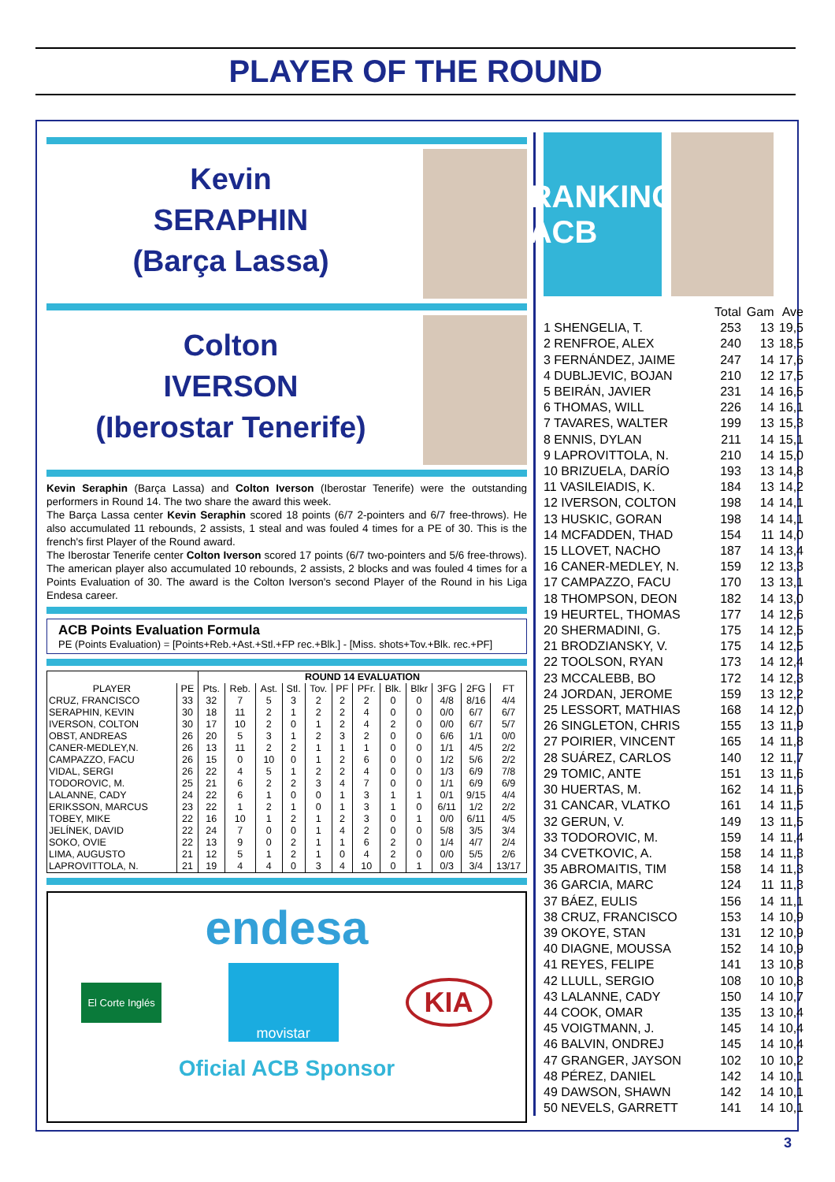PLAYER OF THE ROUND
Kevin
SERAPHIN
(Barça Lassa)
Colton
IVERSON
(Iberostar Tenerife)
Kevin Seraphin (Barça Lassa) and Colton Iverson (Iberostar Tenerife) were the outstanding performers in Round 14. The two share the award this week.
The Barça Lassa center Kevin Seraphin scored 18 points (6/7 2-pointers and 6/7 free-throws). He also accumulated 11 rebounds, 2 assists, 1 steal and was fouled 4 times for a PE of 30. This is the french's first Player of the Round award.
The Iberostar Tenerife center Colton Iverson scored 17 points (6/7 two-pointers and 5/6 free-throws). The american player also accumulated 10 rebounds, 2 assists, 2 blocks and was fouled 4 times for a Points Evaluation of 30. The award is the Colton Iverson's second Player of the Round in his Liga Endesa career.
ACB Points Evaluation Formula
PE (Points Evaluation) = [Points+Reb.+Ast.+Stl.+FP rec.+Blk.] - [Miss. shots+Tov.+Blk. rec.+PF]
| | | ROUND 14 EVALUATION | | | | | | | | | | | |
| --- | --- | --- | --- | --- | --- | --- | --- | --- | --- | --- | --- | --- | --- |
| PLAYER | PE | Pts. | Reb. | Ast. | Stl. | Tov. | PF | PFr. | Blk. | Blkr | 3FG | 2FG | FT |
| CRUZ, FRANCISCO | 33 | 32 | 7 | 5 | 3 | 2 | 2 | 2 | 0 | 0 | 4/8 | 8/16 | 4/4 |
| SERAPHIN, KEVIN | 30 | 18 | 11 | 2 | 1 | 2 | 2 | 4 | 0 | 0 | 0/0 | 6/7 | 6/7 |
| IVERSON, COLTON | 30 | 17 | 10 | 2 | 0 | 1 | 2 | 4 | 2 | 0 | 0/0 | 6/7 | 5/7 |
| OBST, ANDREAS | 26 | 20 | 5 | 3 | 1 | 2 | 3 | 2 | 0 | 0 | 6/6 | 1/1 | 0/0 |
| CANER-MEDLEY,N. | 26 | 13 | 11 | 2 | 2 | 1 | 1 | 1 | 0 | 0 | 1/1 | 4/5 | 2/2 |
| CAMPAZZO, FACU | 26 | 15 | 0 | 10 | 0 | 1 | 2 | 6 | 0 | 0 | 1/2 | 5/6 | 2/2 |
| VIDAL, SERGI | 26 | 22 | 4 | 5 | 1 | 2 | 2 | 4 | 0 | 0 | 1/3 | 6/9 | 7/8 |
| TODOROVIC, M. | 25 | 21 | 6 | 2 | 2 | 3 | 4 | 7 | 0 | 0 | 1/1 | 6/9 | 6/9 |
| LALANNE, CADY | 24 | 22 | 6 | 1 | 0 | 0 | 1 | 3 | 1 | 1 | 0/1 | 9/15 | 4/4 |
| ERIKSSON, MARCUS | 23 | 22 | 1 | 2 | 1 | 0 | 1 | 3 | 1 | 0 | 6/11 | 1/2 | 2/2 |
| TOBEY, MIKE | 22 | 16 | 10 | 1 | 2 | 1 | 2 | 3 | 0 | 1 | 0/0 | 6/11 | 4/5 |
| JELÍNEK, DAVID | 22 | 24 | 7 | 0 | 0 | 1 | 4 | 2 | 0 | 0 | 5/8 | 3/5 | 3/4 |
| SOKO, OVIE | 22 | 13 | 9 | 0 | 2 | 1 | 1 | 6 | 2 | 0 | 1/4 | 4/7 | 2/4 |
| LIMA, AUGUSTO | 21 | 12 | 5 | 1 | 2 | 1 | 0 | 4 | 2 | 0 | 0/0 | 5/5 | 2/6 |
| LAPROVITTOLA, N. | 21 | 19 | 4 | 4 | 0 | 3 | 4 | 10 | 0 | 1 | 0/3 | 3/4 | 13/17 |
endesa
El Corte Inglés
movistar
KIA
Oficial ACB Sponsor
RANKING ACB
| | Total | Gam | Ave |
| 1 SHENGELIA, T. | 253 | 13 | 19,5 |
| 2 RENFROE, ALEX | 240 | 13 | 18,5 |
| 3 FERNÁNDEZ, JAIME | 247 | 14 | 17,6 |
| 4 DUBLJEVIC, BOJAN | 210 | 12 | 17,5 |
| 5 BEIRÁN, JAVIER | 231 | 14 | 16,5 |
| 6 THOMAS, WILL | 226 | 14 | 16,1 |
| 7 TAVARES, WALTER | 199 | 13 | 15,3 |
| 8 ENNIS, DYLAN | 211 | 14 | 15,1 |
| 9 LAPROVITTOLA, N. | 210 | 14 | 15,0 |
| 10 BRIZUELA, DARÍO | 193 | 13 | 14,8 |
| 11 VASILEIADIS, K. | 184 | 13 | 14,2 |
| 12 IVERSON, COLTON | 198 | 14 | 14,1 |
| 13 HUSKIC, GORAN | 198 | 14 | 14,1 |
| 14 MCFADDEN, THAD | 154 | 11 | 14,0 |
| 15 LLOVET, NACHO | 187 | 14 | 13,4 |
| 16 CANER-MEDLEY, N. | 159 | 12 | 13,3 |
| 17 CAMPAZZO, FACU | 170 | 13 | 13,1 |
| 18 THOMPSON, DEON | 182 | 14 | 13,0 |
| 19 HEURTEL, THOMAS | 177 | 14 | 12,6 |
| 20 SHERMADINI, G. | 175 | 14 | 12,5 |
| 21 BRODZIANSKY, V. | 175 | 14 | 12,5 |
| 22 TOOLSON, RYAN | 173 | 14 | 12,4 |
| 23 MCCALEBB, BO | 172 | 14 | 12,3 |
| 24 JORDAN, JEROME | 159 | 13 | 12,2 |
| 25 LESSORT, MATHIAS | 168 | 14 | 12,0 |
| 26 SINGLETON, CHRIS | 155 | 13 | 11,9 |
| 27 POIRIER, VINCENT | 165 | 14 | 11,8 |
| 28 SUÁREZ, CARLOS | 140 | 12 | 11,7 |
| 29 TOMIC, ANTE | 151 | 13 | 11,6 |
| 30 HUERTAS, M. | 162 | 14 | 11,6 |
| 31 CANCAR, VLATKO | 161 | 14 | 11,5 |
| 32 GERUN, V. | 149 | 13 | 11,5 |
| 33 TODOROVIC, M. | 159 | 14 | 11,4 |
| 34 CVETKOVIC, A. | 158 | 14 | 11,3 |
| 35 ABROMAITIS, TIM | 158 | 14 | 11,3 |
| 36 GARCIA, MARC | 124 | 11 | 11,3 |
| 37 BÁEZ, EULIS | 156 | 14 | 11,1 |
| 38 CRUZ, FRANCISCO | 153 | 14 | 10,9 |
| 39 OKOYE, STAN | 131 | 12 | 10,9 |
| 40 DIAGNE, MOUSSA | 152 | 14 | 10,9 |
| 41 REYES, FELIPE | 141 | 13 | 10,8 |
| 42 LLULL, SERGIO | 108 | 10 | 10,8 |
| 43 LALANNE, CADY | 150 | 14 | 10,7 |
| 44 COOK, OMAR | 135 | 13 | 10,4 |
| 45 VOIGTMANN, J. | 145 | 14 | 10,4 |
| 46 BALVIN, ONDREJ | 145 | 14 | 10,4 |
| 47 GRANGER, JAYSON | 102 | 10 | 10,2 |
| 48 PÉREZ, DANIEL | 142 | 14 | 10,1 |
| 49 DAWSON, SHAWN | 142 | 14 | 10,1 |
| 50 NEVELS, GARRETT | 141 | 14 | 10,1 |
3